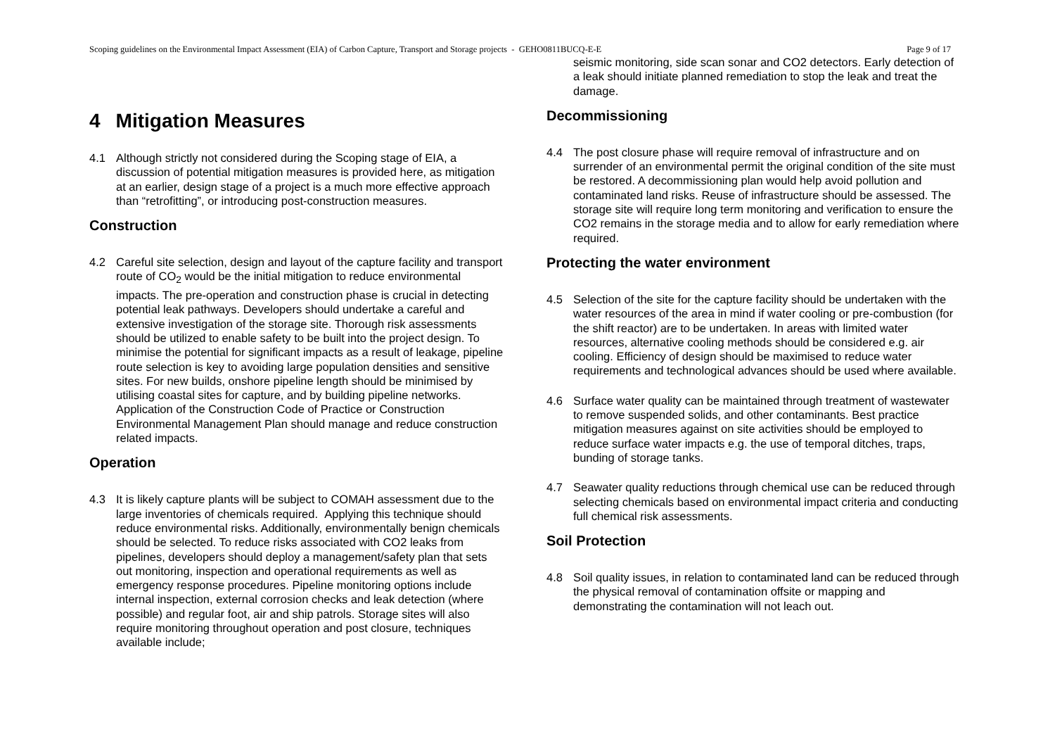Scoping guidelines on the Environmental Impact Assessment (EIA) of Carbon Capture, Transport and Storage projects - GEHO0811BUCQ-E-E Page 9 of 17
4 Mitigation Measures
4.1 Although strictly not considered during the Scoping stage of EIA, a discussion of potential mitigation measures is provided here, as mitigation at an earlier, design stage of a project is a much more effective approach than “retrofitting”, or introducing post-construction measures.
Construction
4.2 Careful site selection, design and layout of the capture facility and transport route of CO<sub>2</sub> would be the initial mitigation to reduce environmental impacts. The pre-operation and construction phase is crucial in detecting potential leak pathways. Developers should undertake a careful and extensive investigation of the storage site. Thorough risk assessments should be utilized to enable safety to be built into the project design. To minimise the potential for significant impacts as a result of leakage, pipeline route selection is key to avoiding large population densities and sensitive sites. For new builds, onshore pipeline length should be minimised by utilising coastal sites for capture, and by building pipeline networks. Application of the Construction Code of Practice or Construction Environmental Management Plan should manage and reduce construction related impacts.
Operation
4.3 It is likely capture plants will be subject to COMAH assessment due to the large inventories of chemicals required. Applying this technique should reduce environmental risks. Additionally, environmentally benign chemicals should be selected. To reduce risks associated with CO2 leaks from pipelines, developers should deploy a management/safety plan that sets out monitoring, inspection and operational requirements as well as emergency response procedures. Pipeline monitoring options include internal inspection, external corrosion checks and leak detection (where possible) and regular foot, air and ship patrols. Storage sites will also require monitoring throughout operation and post closure, techniques available include;
seismic monitoring, side scan sonar and CO2 detectors. Early detection of a leak should initiate planned remediation to stop the leak and treat the damage.
Decommissioning
4.4 The post closure phase will require removal of infrastructure and on surrender of an environmental permit the original condition of the site must be restored. A decommissioning plan would help avoid pollution and contaminated land risks. Reuse of infrastructure should be assessed. The storage site will require long term monitoring and verification to ensure the CO2 remains in the storage media and to allow for early remediation where required.
Protecting the water environment
4.5 Selection of the site for the capture facility should be undertaken with the water resources of the area in mind if water cooling or pre-combustion (for the shift reactor) are to be undertaken. In areas with limited water resources, alternative cooling methods should be considered e.g. air cooling. Efficiency of design should be maximised to reduce water requirements and technological advances should be used where available.
4.6 Surface water quality can be maintained through treatment of wastewater to remove suspended solids, and other contaminants. Best practice mitigation measures against on site activities should be employed to reduce surface water impacts e.g. the use of temporal ditches, traps, bunding of storage tanks.
4.7 Seawater quality reductions through chemical use can be reduced through selecting chemicals based on environmental impact criteria and conducting full chemical risk assessments.
Soil Protection
4.8 Soil quality issues, in relation to contaminated land can be reduced through the physical removal of contamination offsite or mapping and demonstrating the contamination will not leach out.